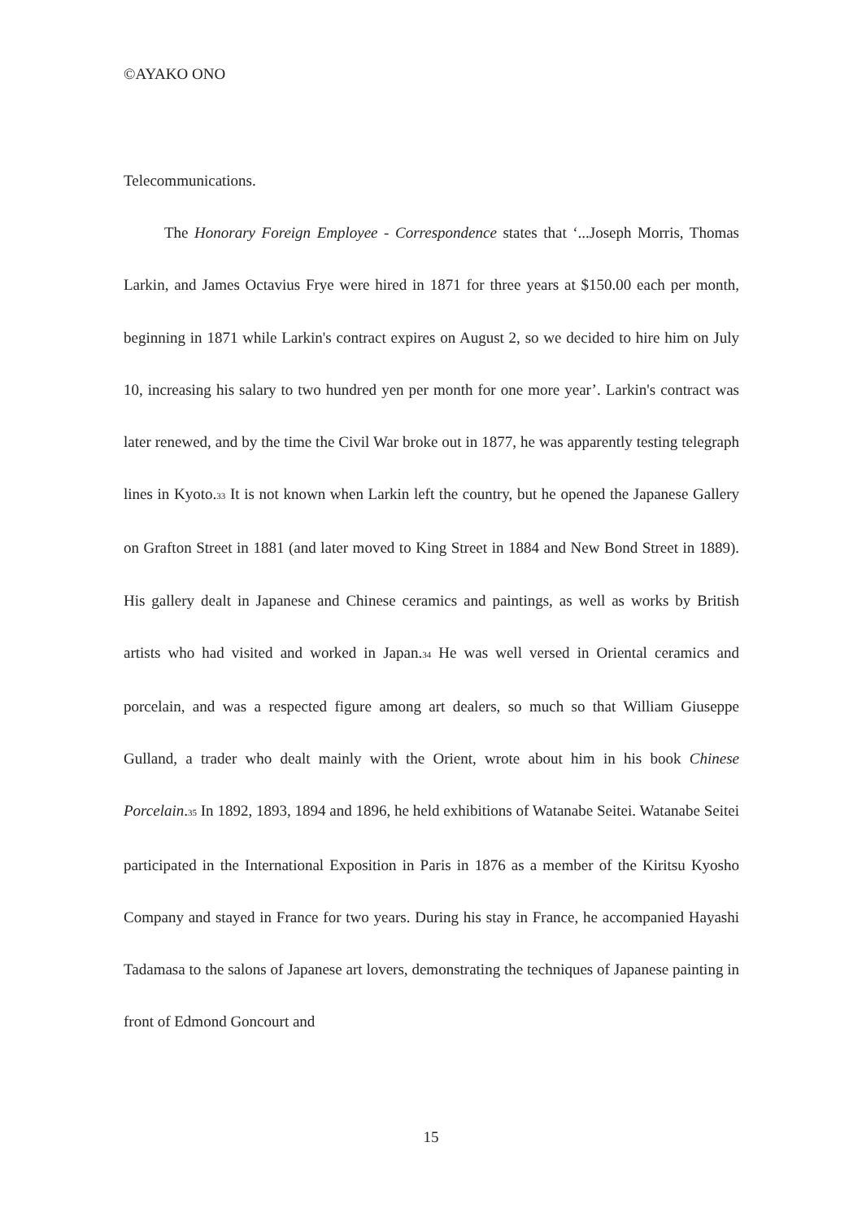©AYAKO ONO
Telecommunications.
The Honorary Foreign Employee - Correspondence states that ‘...Joseph Morris, Thomas Larkin, and James Octavius Frye were hired in 1871 for three years at $150.00 each per month, beginning in 1871 while Larkin's contract expires on August 2, so we decided to hire him on July 10, increasing his salary to two hundred yen per month for one more year’. Larkin's contract was later renewed, and by the time the Civil War broke out in 1877, he was apparently testing telegraph lines in Kyoto.<sup>33</sup> It is not known when Larkin left the country, but he opened the Japanese Gallery on Grafton Street in 1881 (and later moved to King Street in 1884 and New Bond Street in 1889). His gallery dealt in Japanese and Chinese ceramics and paintings, as well as works by British artists who had visited and worked in Japan.<sup>34</sup> He was well versed in Oriental ceramics and porcelain, and was a respected figure among art dealers, so much so that William Giuseppe Gulland, a trader who dealt mainly with the Orient, wrote about him in his book Chinese Porcelain.<sup>35</sup> In 1892, 1893, 1894 and 1896, he held exhibitions of Watanabe Seitei. Watanabe Seitei participated in the International Exposition in Paris in 1876 as a member of the Kiritsu Kyosho Company and stayed in France for two years. During his stay in France, he accompanied Hayashi Tadamasa to the salons of Japanese art lovers, demonstrating the techniques of Japanese painting in front of Edmond Goncourt and
15